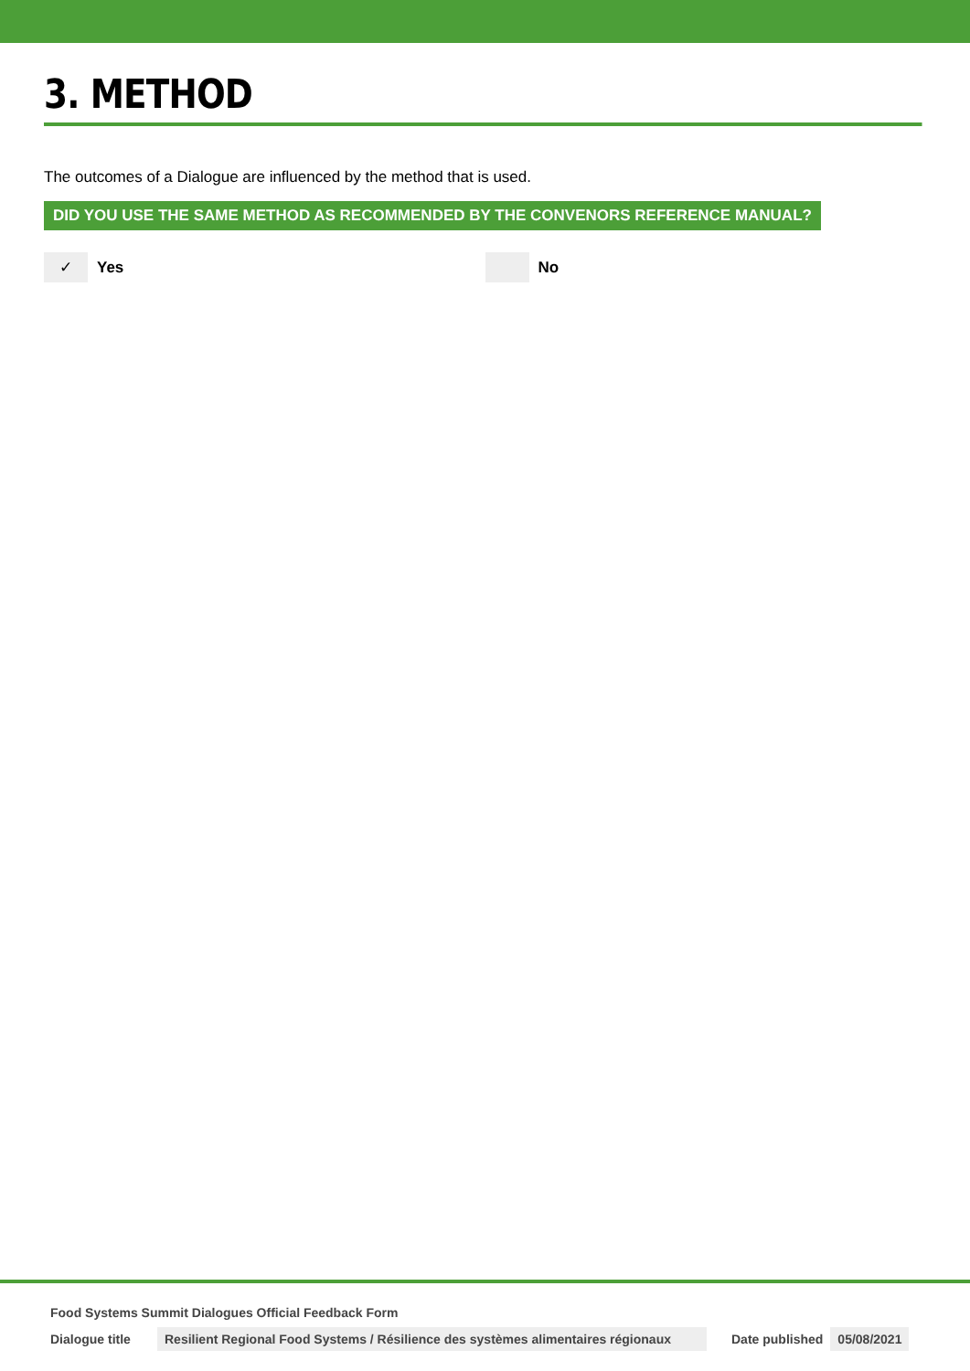3. METHOD
The outcomes of a Dialogue are influenced by the method that is used.
DID YOU USE THE SAME METHOD AS RECOMMENDED BY THE CONVENORS REFERENCE MANUAL?
✓ Yes No
Food Systems Summit Dialogues Official Feedback Form
Dialogue title Resilient Regional Food Systems / Résilience des systèmes alimentaires régionaux Date published 05/08/2021